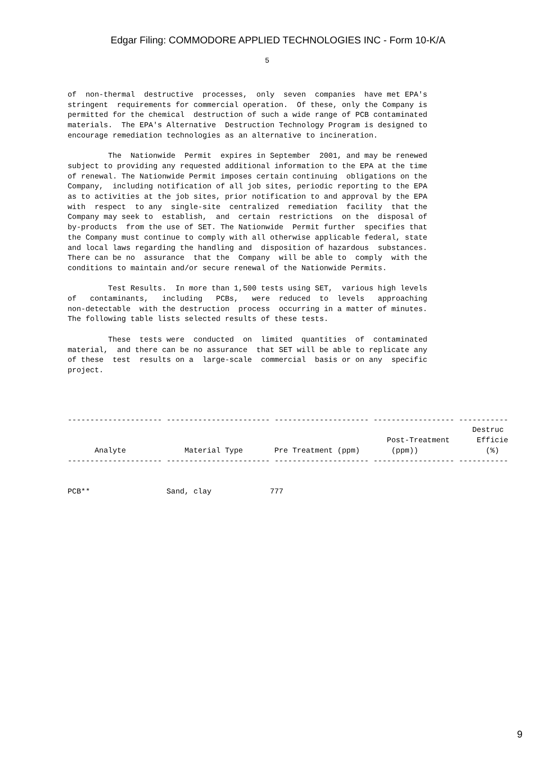Edgar Filing: COMMODORE APPLIED TECHNOLOGIES INC - Form 10-K/A
5
of  non-thermal  destructive  processes,  only  seven  companies  have met EPA's
stringent  requirements for commercial operation.  Of these, only the Company is
permitted for the chemical  destruction of such a wide range of PCB contaminated
materials.  The EPA's Alternative  Destruction Technology Program is designed to
encourage remediation technologies as an alternative to incineration.

         The  Nationwide  Permit  expires in September  2001, and may be renewed
subject to providing any requested additional information to the EPA at the time
of renewal. The Nationwide Permit imposes certain continuing  obligations on the
Company,  including notification of all job sites, periodic reporting to the EPA
as to activities at the job sites, prior notification to and approval by the EPA
with  respect  to any  single-site  centralized  remediation  facility  that the
Company may seek to  establish,  and  certain  restrictions  on the  disposal of
by-products  from the use of SET. The Nationwide  Permit further  specifies that
the Company must continue to comply with all otherwise applicable federal, state
and local laws regarding the handling and  disposition of hazardous  substances.
There can be no  assurance  that the  Company  will be able to  comply  with the
conditions to maintain and/or secure renewal of the Nationwide Permits.

         Test Results.  In more than 1,500 tests using SET,  various high levels
of   contaminants,   including   PCBs,   were  reduced  to  levels   approaching
non-detectable  with the destruction  process  occurring in a matter of minutes.
The following table lists selected results of these tests.

         These  tests were  conducted  on  limited  quantities  of  contaminated
material,  and there can be no assurance  that SET will be able to replicate any
of these  test  results on a  large-scale  commercial  basis or on any  specific
project.
--------------------- ----------------------- --------------------- ------------------ -----------
                                                                                          Destruc
                                                                       Post-Treatment      Efficie
      Analyte             Material Type       Pre Treatment (ppm)       (ppm))               (%)
--------------------- ----------------------- --------------------- ------------------ -----------


PCB**                 Sand, clay             777
9